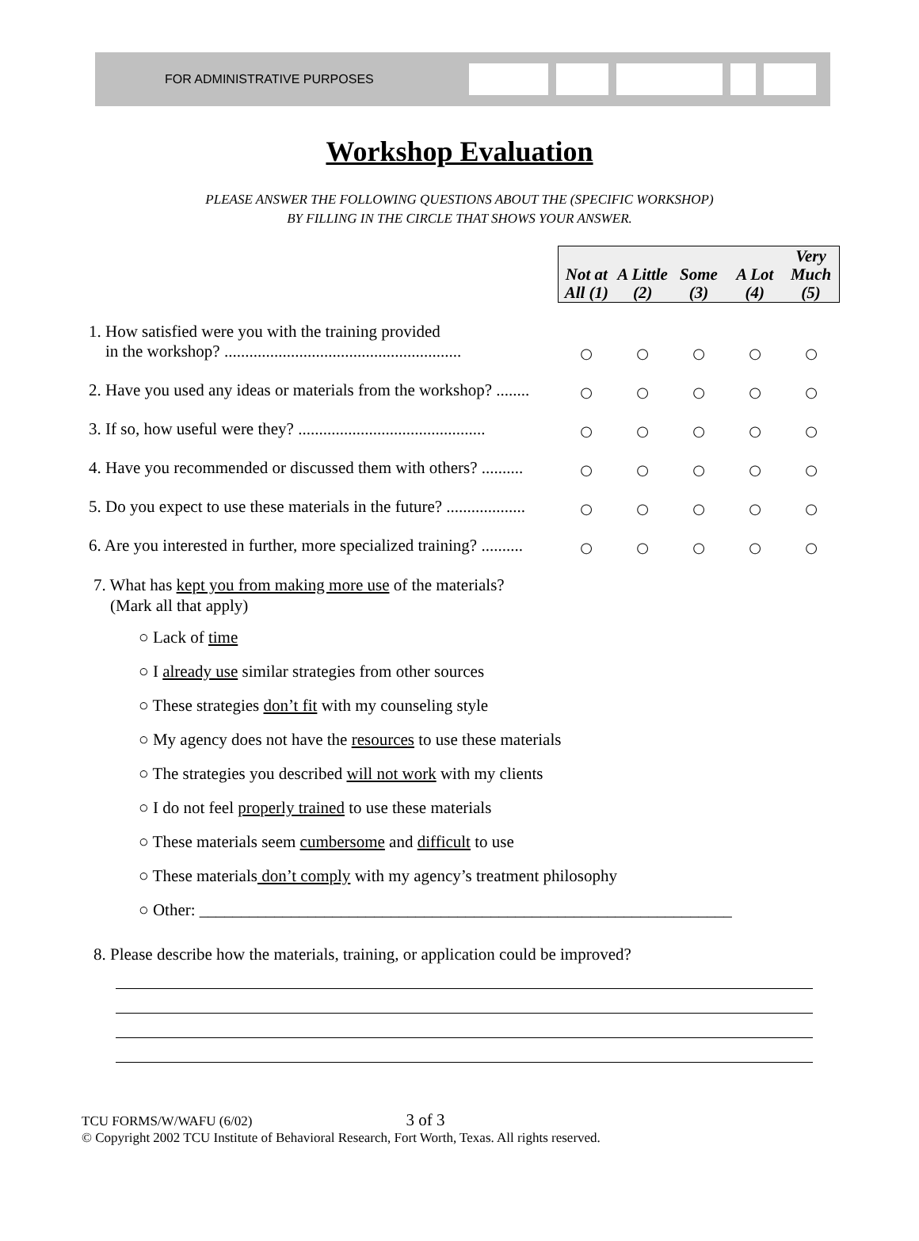FOR ADMINISTRATIVE PURPOSES
Workshop Evaluation
PLEASE ANSWER THE FOLLOWING QUESTIONS ABOUT THE (SPECIFIC WORKSHOP)
BY FILLING IN THE CIRCLE THAT SHOWS YOUR ANSWER.
| | / Not at All (1) / A Little (2) / Some (3) / A Lot (4) / Very Much (5) / | | | | |
| 1. How satisfied were you with the training provided in the workshop? ......................................................... | ○ | ○ | ○ | ○ | ○ |
| 2. Have you used any ideas or materials from the workshop? ........ | ○ | ○ | ○ | ○ | ○ |
| 3. If so, how useful were they? ............................................. | ○ | ○ | ○ | ○ | ○ |
| 4. Have you recommended or discussed them with others? .......... | ○ | ○ | ○ | ○ | ○ |
| 5. Do you expect to use these materials in the future? ................... | ○ | ○ | ○ | ○ | ○ |
| 6. Are you interested in further, more specialized training? .......... | ○ | ○ | ○ | ○ | ○ |
7. What has kept you from making more use of the materials?
(Mark all that apply)
○ Lack of time
○ I already use similar strategies from other sources
○ These strategies don’t fit with my counseling style
○ My agency does not have the resources to use these materials
○ The strategies you described will not work with my clients
○ I do not feel properly trained to use these materials
○ These materials seem cumbersome and difficult to use
○ These materials don’t comply with my agency’s treatment philosophy
○ Other: ________________________________________________________________
8. Please describe how the materials, training, or application could be improved?
TCU FORMS/W/WAFU (6/02) 3 of 3
© Copyright 2002 TCU Institute of Behavioral Research, Fort Worth, Texas. All rights reserved.